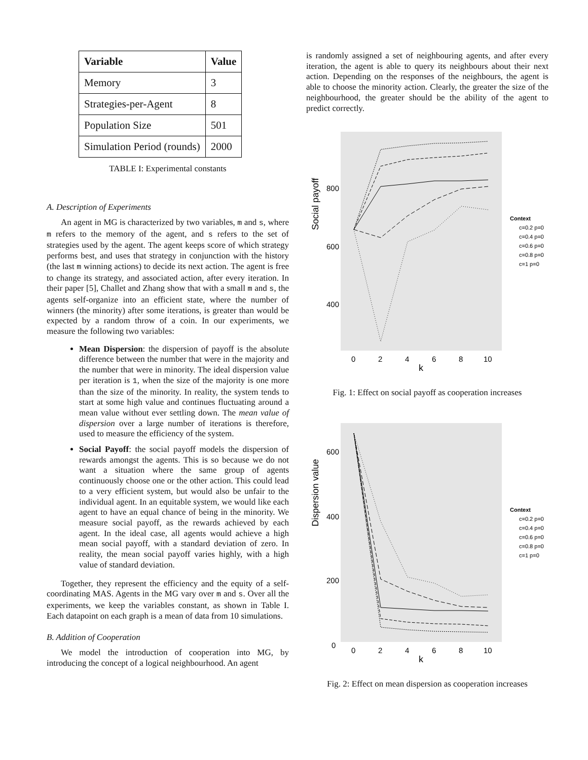| Variable | Value |
| --- | --- |
| Memory | 3 |
| Strategies-per-Agent | 8 |
| Population Size | 501 |
| Simulation Period (rounds) | 2000 |
TABLE I: Experimental constants
A. Description of Experiments
An agent in MG is characterized by two variables, m and s, where m refers to the memory of the agent, and s refers to the set of strategies used by the agent. The agent keeps score of which strategy performs best, and uses that strategy in conjunction with the history (the last m winning actions) to decide its next action. The agent is free to change its strategy, and associated action, after every iteration. In their paper [5], Challet and Zhang show that with a small m and s, the agents self-organize into an efficient state, where the number of winners (the minority) after some iterations, is greater than would be expected by a random throw of a coin. In our experiments, we measure the following two variables:
Mean Dispersion: the dispersion of payoff is the absolute difference between the number that were in the majority and the number that were in minority. The ideal dispersion value per iteration is 1, when the size of the majority is one more than the size of the minority. In reality, the system tends to start at some high value and continues fluctuating around a mean value without ever settling down. The mean value of dispersion over a large number of iterations is therefore, used to measure the efficiency of the system.
Social Payoff: the social payoff models the dispersion of rewards amongst the agents. This is so because we do not want a situation where the same group of agents continuously choose one or the other action. This could lead to a very efficient system, but would also be unfair to the individual agent. In an equitable system, we would like each agent to have an equal chance of being in the minority. We measure social payoff, as the rewards achieved by each agent. In the ideal case, all agents would achieve a high mean social payoff, with a standard deviation of zero. In reality, the mean social payoff varies highly, with a high value of standard deviation.
Together, they represent the efficiency and the equity of a self-coordinating MAS. Agents in the MG vary over m and s. Over all the experiments, we keep the variables constant, as shown in Table I. Each datapoint on each graph is a mean of data from 10 simulations.
B. Addition of Cooperation
We model the introduction of cooperation into MG, by introducing the concept of a logical neighbourhood. An agent
is randomly assigned a set of neighbouring agents, and after every iteration, the agent is able to query its neighbours about their next action. Depending on the responses of the neighbours, the agent is able to choose the minority action. Clearly, the greater the size of the neighbourhood, the greater should be the ability of the agent to predict correctly.
800
600
400
Social payoff
0
2
4
6
8
10
k
Context
c=0.2 p=0
c=0.4 p=0
c=0.6 p=0
c=0.8 p=0
c=1 p=0
Fig. 1: Effect on social payoff as cooperation increases
600
400
200
0
Dispersion value
0
2
4
6
8
10
k
Context
c=0.2 p=0
c=0.4 p=0
c=0.6 p=0
c=0.8 p=0
c=1 p=0
Fig. 2: Effect on mean dispersion as cooperation increases